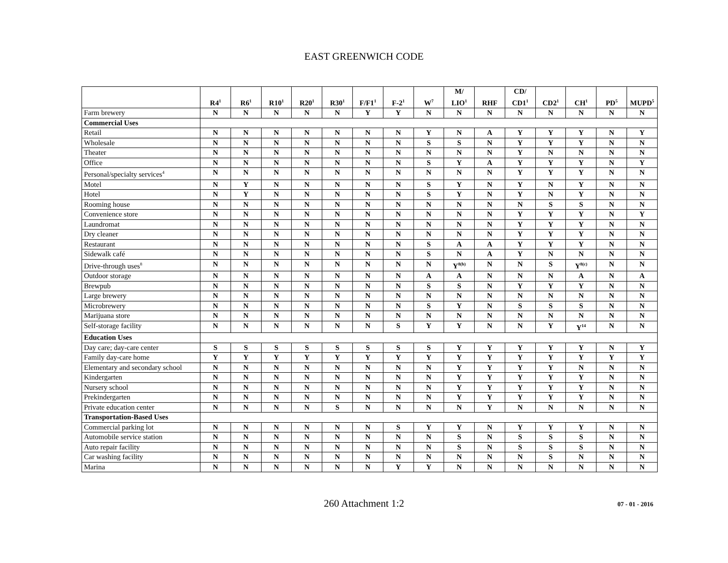EAST GREENWICH CODE
| | R4<sup>1</sup> | R6<sup>1</sup> | R10<sup>1</sup> | R20<sup>1</sup> | R30<sup>1</sup> | F/F1<sup>1</sup> | F-2<sup>1</sup> | W<sup>7</sup> | M/ LIO<sup>1</sup> | RHF | CD/ CD1<sup>1</sup> | CD2<sup>1</sup> | CH<sup>1</sup> | PD<sup>5</sup> | MUPD<sup>5</sup> |
| --- | --- | --- | --- | --- | --- | --- | --- | --- | --- | --- | --- | --- | --- | --- | --- |
| Farm brewery | N | N | N | N | N | Y | Y | N | N | N | N | N | N | N | N |
| Commercial Uses | | | | | | | | | | | | | | | |
| Retail | N | N | N | N | N | N | N | Y | N | A | Y | Y | Y | N | Y |
| Wholesale | N | N | N | N | N | N | N | S | S | N | Y | Y | Y | N | N |
| Theater | N | N | N | N | N | N | N | N | N | N | Y | N | N | N | N |
| Office | N | N | N | N | N | N | N | S | Y | A | Y | Y | Y | N | Y |
| Personal/specialty services<sup>4</sup> | N | N | N | N | N | N | N | N | N | N | Y | Y | Y | N | N |
| Motel | N | Y | N | N | N | N | N | S | Y | N | Y | N | Y | N | N |
| Hotel | N | Y | N | N | N | N | N | S | Y | N | Y | N | Y | N | N |
| Rooming house | N | N | N | N | N | N | N | N | N | N | N | S | S | N | N |
| Convenience store | N | N | N | N | N | N | N | N | N | N | Y | Y | Y | N | Y |
| Laundromat | N | N | N | N | N | N | N | N | N | N | Y | Y | Y | N | N |
| Dry cleaner | N | N | N | N | N | N | N | N | N | N | Y | Y | Y | N | N |
| Restaurant | N | N | N | N | N | N | N | S | A | A | Y | Y | Y | N | N |
| Sidewalk café | N | N | N | N | N | N | N | S | N | A | Y | N | N | N | N |
| Drive-through uses<sup>8</sup> | N | N | N | N | N | N | N | N | Y<sup>8(b)</sup> | N | N | S | Y<sup>8(c)</sup> | N | N |
| Outdoor storage | N | N | N | N | N | N | N | A | A | N | N | N | A | N | A |
| Brewpub | N | N | N | N | N | N | N | S | S | N | Y | Y | Y | N | N |
| Large brewery | N | N | N | N | N | N | N | N | N | N | N | N | N | N | N |
| Microbrewery | N | N | N | N | N | N | N | S | Y | N | S | S | S | N | N |
| Marijuana store | N | N | N | N | N | N | N | N | N | N | N | N | N | N | N |
| Self-storage facility | N | N | N | N | N | N | S | Y | Y | N | N | Y | Y<sup>14</sup> | N | N |
| Education Uses | | | | | | | | | | | | | | | |
| Day care; day-care center | S | S | S | S | S | S | S | S | Y | Y | Y | Y | Y | N | Y |
| Family day-care home | Y | Y | Y | Y | Y | Y | Y | Y | Y | Y | Y | Y | Y | Y | Y |
| Elementary and secondary school | N | N | N | N | N | N | N | N | Y | Y | Y | Y | N | N | N |
| Kindergarten | N | N | N | N | N | N | N | N | Y | Y | Y | Y | Y | N | N |
| Nursery school | N | N | N | N | N | N | N | N | Y | Y | Y | Y | Y | N | N |
| Prekindergarten | N | N | N | N | N | N | N | N | Y | Y | Y | Y | Y | N | N |
| Private education center | N | N | N | N | S | N | N | N | N | Y | N | N | N | N | N |
| Transportation-Based Uses | | | | | | | | | | | | | | | |
| Commercial parking lot | N | N | N | N | N | N | S | Y | Y | N | Y | Y | Y | N | N |
| Automobile service station | N | N | N | N | N | N | N | N | S | N | S | S | S | N | N |
| Auto repair facility | N | N | N | N | N | N | N | N | S | N | S | S | S | N | N |
| Car washing facility | N | N | N | N | N | N | N | N | N | N | N | S | N | N | N |
| Marina | N | N | N | N | N | N | Y | Y | N | N | N | N | N | N | N |
260 Attachment 1:2 07 - 01 - 2016